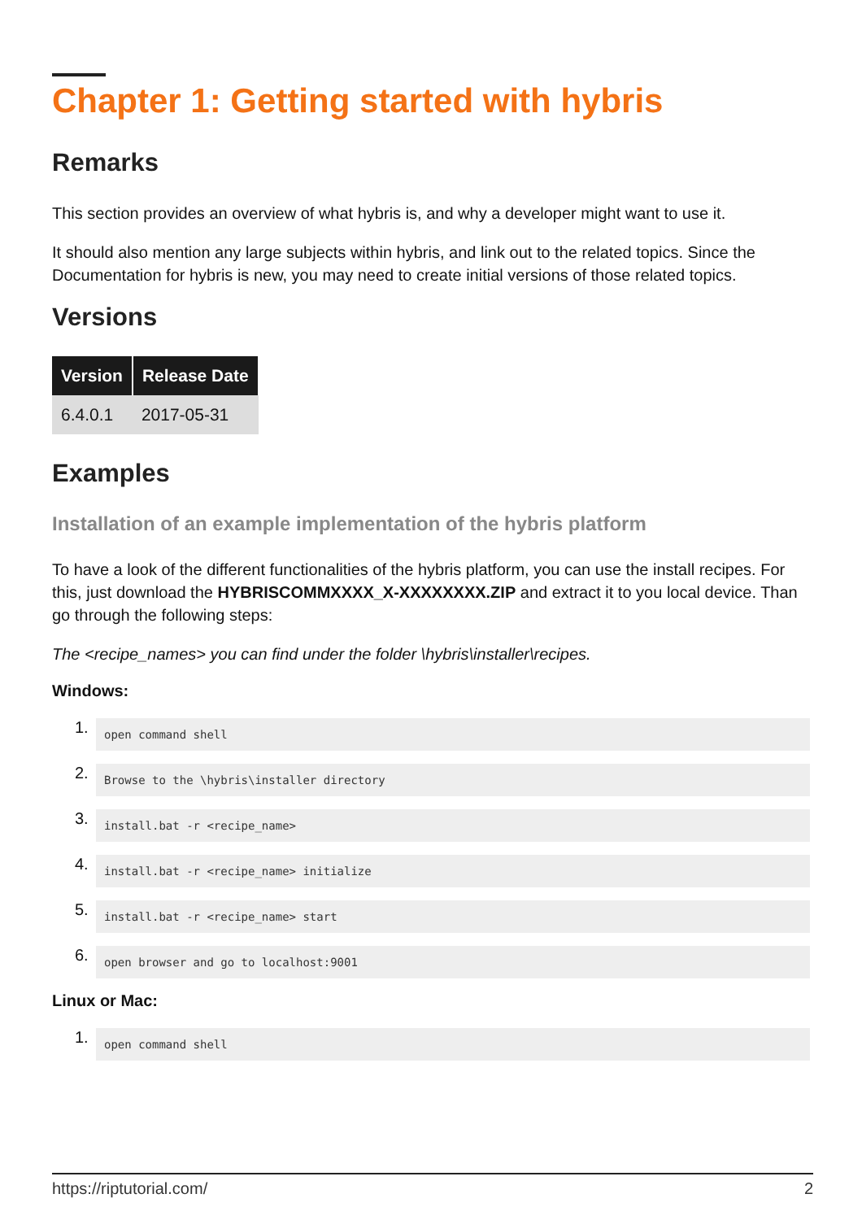Chapter 1: Getting started with hybris
Remarks
This section provides an overview of what hybris is, and why a developer might want to use it.
It should also mention any large subjects within hybris, and link out to the related topics. Since the Documentation for hybris is new, you may need to create initial versions of those related topics.
Versions
| Version | Release Date |
| --- | --- |
| 6.4.0.1 | 2017-05-31 |
Examples
Installation of an example implementation of the hybris platform
To have a look of the different functionalities of the hybris platform, you can use the install recipes. For this, just download the HYBRISCOMMXXXX_X-XXXXXXXX.ZIP and extract it to you local device. Than go through the following steps:
The <recipe_names> you can find under the folder \hybris\installer\recipes.
Windows:
1.
open command shell
2.
Browse to the \hybris\installer directory
3.
install.bat -r <recipe_name>
4.
install.bat -r <recipe_name> initialize
5.
install.bat -r <recipe_name> start
6.
open browser and go to localhost:9001
Linux or Mac:
1.
open command shell
https://riptutorial.com/ 2